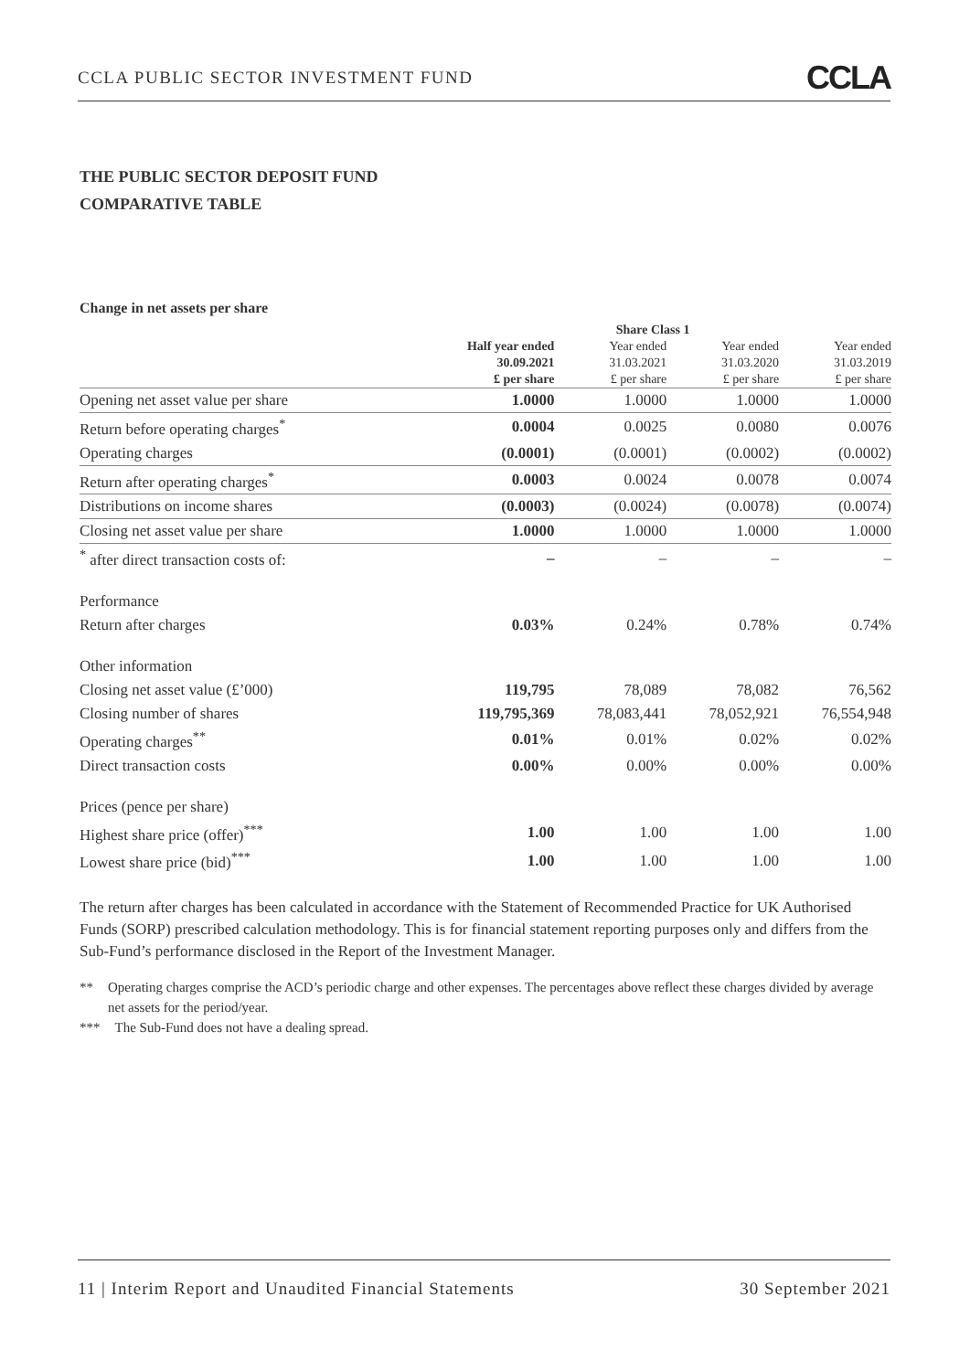CCLA PUBLIC SECTOR INVESTMENT FUND CCLA
THE PUBLIC SECTOR DEPOSIT FUND
COMPARATIVE TABLE
Change in net assets per share
| | Share Class 1 | | | |
| --- | --- | --- | --- | --- |
| | Half year ended 30.09.2021 £ per share | Year ended 31.03.2021 £ per share | Year ended 31.03.2020 £ per share | Year ended 31.03.2019 £ per share |
| Opening net asset value per share | 1.0000 | 1.0000 | 1.0000 | 1.0000 |
| Return before operating charges<sup>*</sup> | 0.0004 | 0.0025 | 0.0080 | 0.0076 |
| Operating charges | (0.0001) | (0.0001) | (0.0002) | (0.0002) |
| Return after operating charges<sup>*</sup> | 0.0003 | 0.0024 | 0.0078 | 0.0074 |
| Distributions on income shares | (0.0003) | (0.0024) | (0.0078) | (0.0074) |
| Closing net asset value per share | 1.0000 | 1.0000 | 1.0000 | 1.0000 |
| <sup>*</sup> after direct transaction costs of: | – | – | – | – |
| Performance | | | | |
| Return after charges | 0.03% | 0.24% | 0.78% | 0.74% |
| Other information | | | | |
| Closing net asset value (£’000) | 119,795 | 78,089 | 78,082 | 76,562 |
| Closing number of shares | 119,795,369 | 78,083,441 | 78,052,921 | 76,554,948 |
| Operating charges<sup>**</sup> | 0.01% | 0.01% | 0.02% | 0.02% |
| Direct transaction costs | 0.00% | 0.00% | 0.00% | 0.00% |
| Prices (pence per share) | | | | |
| Highest share price (offer)<sup>***</sup> | 1.00 | 1.00 | 1.00 | 1.00 |
| Lowest share price (bid)<sup>***</sup> | 1.00 | 1.00 | 1.00 | 1.00 |
The return after charges has been calculated in accordance with the Statement of Recommended Practice for UK Authorised Funds (SORP) prescribed calculation methodology. This is for financial statement reporting purposes only and differs from the Sub-Fund’s performance disclosed in the Report of the Investment Manager.
** Operating charges comprise the ACD’s periodic charge and other expenses. The percentages above reflect these charges divided by average net assets for the period/year.
*** The Sub-Fund does not have a dealing spread.
11 | Interim Report and Unaudited Financial Statements 30 September 2021